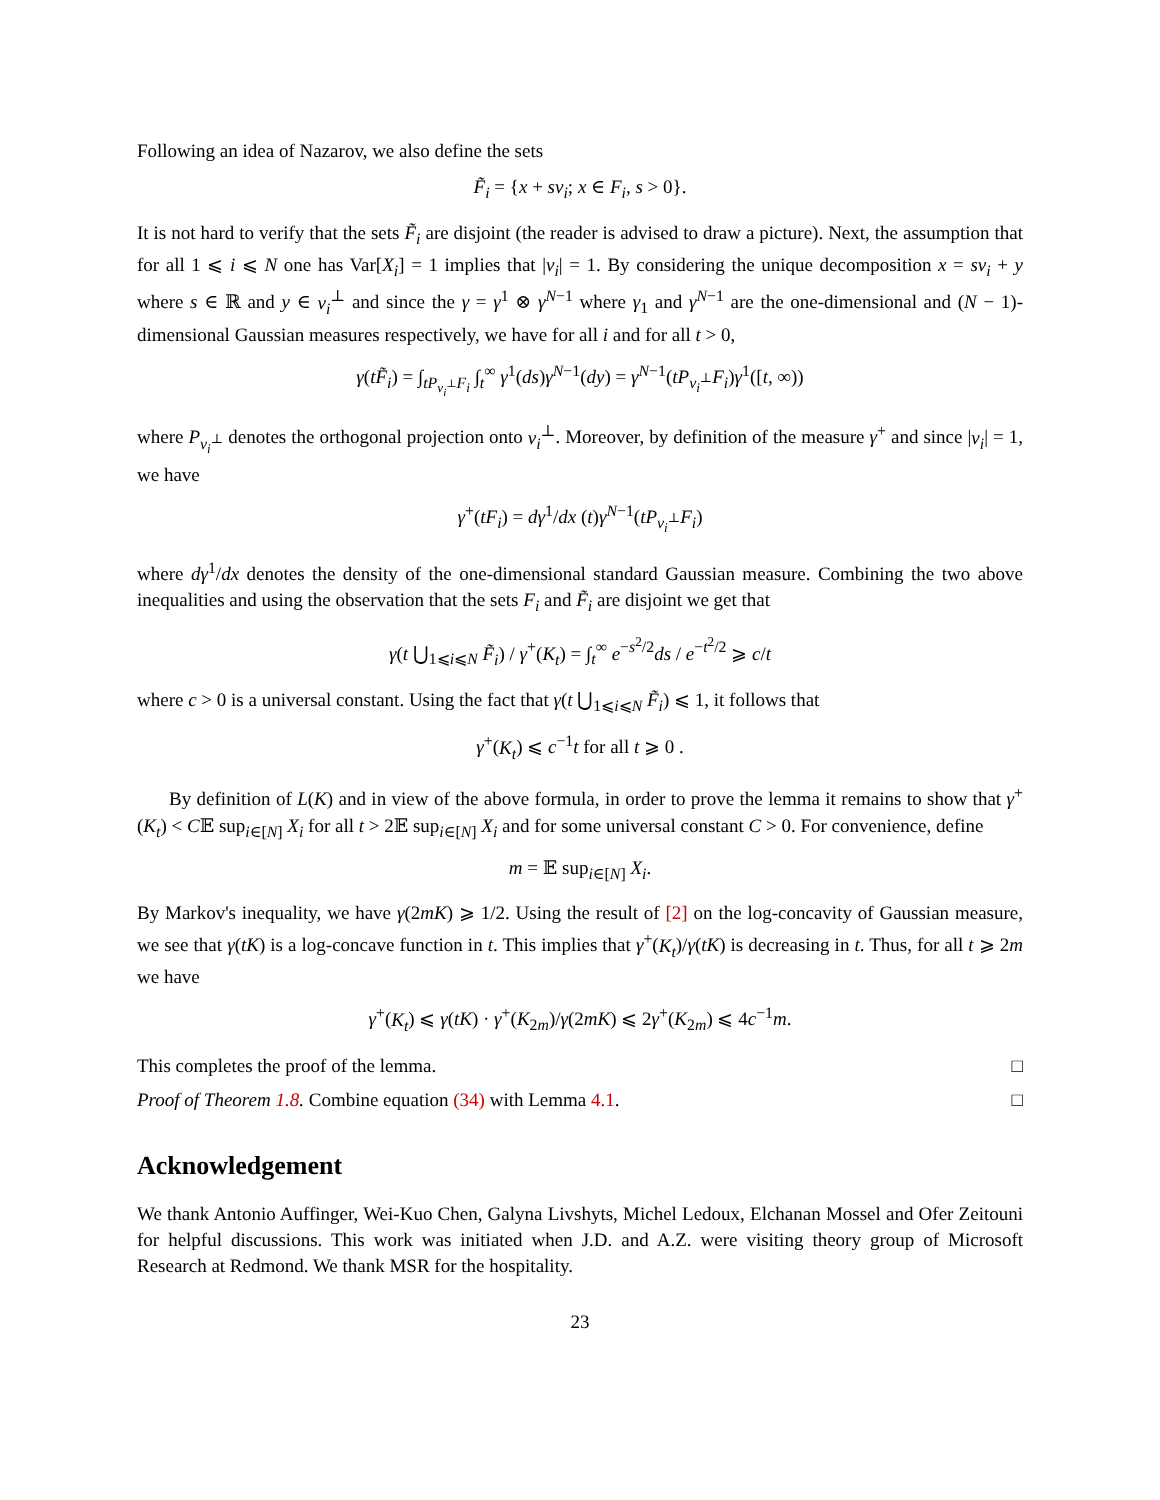Following an idea of Nazarov, we also define the sets
F̃<sub>i</sub> = {x + sv<sub>i</sub>; x ∈ F<sub>i</sub>, s > 0}.
It is not hard to verify that the sets F̃<sub>i</sub> are disjoint (the reader is advised to draw a picture). Next, the assumption that for all 1 ⩽ i ⩽ N one has Var[X<sub>i</sub>] = 1 implies that |v<sub>i</sub>| = 1. By considering the unique decomposition x = sv<sub>i</sub> + y where s ∈ ℝ and y ∈ v<sub>i</sub><sup>⊥</sup> and since the γ = γ<sup>1</sup> ⊗ γ<sup>N−1</sup> where γ<sub>1</sub> and γ<sup>N−1</sup> are the one-dimensional and (N − 1)-dimensional Gaussian measures respectively, we have for all i and for all t > 0,
γ(tF̃<sub>i</sub>) = ∫<sub>tP<sub>v<sub>i</sub><sup>⊥</sup></sub>F<sub>i</sub></sub> ∫<sub>t</sub><sup>∞</sup> γ<sup>1</sup>(ds)γ<sup>N−1</sup>(dy) = γ<sup>N−1</sup>(tP<sub>v<sub>i</sub><sup>⊥</sup></sub>F<sub>i</sub>)γ<sup>1</sup>([t, ∞))
where P<sub>v<sub>i</sub><sup>⊥</sup></sub> denotes the orthogonal projection onto v<sub>i</sub><sup>⊥</sup>. Moreover, by definition of the measure γ<sup>+</sup> and since |v<sub>i</sub>| = 1, we have
γ<sup>+</sup>(tF<sub>i</sub>) = dγ<sup>1</sup>/dx (t)γ<sup>N−1</sup>(tP<sub>v<sub>i</sub><sup>⊥</sup></sub>F<sub>i</sub>)
where dγ<sup>1</sup>/dx denotes the density of the one-dimensional standard Gaussian measure. Combining the two above inequalities and using the observation that the sets F<sub>i</sub> and F̃<sub>i</sub> are disjoint we get that
γ(t ⋃<sub>1⩽i⩽N</sub> F̃<sub>i</sub>) / γ<sup>+</sup>(K<sub>t</sub>) = ∫<sub>t</sub><sup>∞</sup> e<sup>−s<sup>2</sup>/2</sup>ds / e<sup>−t<sup>2</sup>/2</sup> ⩾ c/t
where c > 0 is a universal constant. Using the fact that γ(t ⋃<sub>1⩽i⩽N</sub> F̃<sub>i</sub>) ⩽ 1, it follows that
γ<sup>+</sup>(K<sub>t</sub>) ⩽ c<sup>−1</sup>t for all t ⩾ 0 .
By definition of L(K) and in view of the above formula, in order to prove the lemma it remains to show that γ<sup>+</sup>(K<sub>t</sub>) < C𝔼 sup<sub>i∈[N]</sub> X<sub>i</sub> for all t > 2𝔼 sup<sub>i∈[N]</sub> X<sub>i</sub> and for some universal constant C > 0. For convenience, define
m = 𝔼 sup<sub>i∈[N]</sub> X<sub>i</sub>.
By Markov's inequality, we have γ(2mK) ⩾ 1/2. Using the result of [2] on the log-concavity of Gaussian measure, we see that γ(tK) is a log-concave function in t. This implies that γ<sup>+</sup>(K<sub>t</sub>)/γ(tK) is decreasing in t. Thus, for all t ⩾ 2m we have
γ<sup>+</sup>(K<sub>t</sub>) ⩽ γ(tK) · γ<sup>+</sup>(K<sub>2m</sub>)/γ(2mK) ⩽ 2γ<sup>+</sup>(K<sub>2m</sub>) ⩽ 4c<sup>−1</sup>m.
This completes the proof of the lemma. □
Proof of Theorem 1.8. Combine equation (34) with Lemma 4.1. □
Acknowledgement
We thank Antonio Auffinger, Wei-Kuo Chen, Galyna Livshyts, Michel Ledoux, Elchanan Mossel and Ofer Zeitouni for helpful discussions. This work was initiated when J.D. and A.Z. were visiting theory group of Microsoft Research at Redmond. We thank MSR for the hospitality.
23